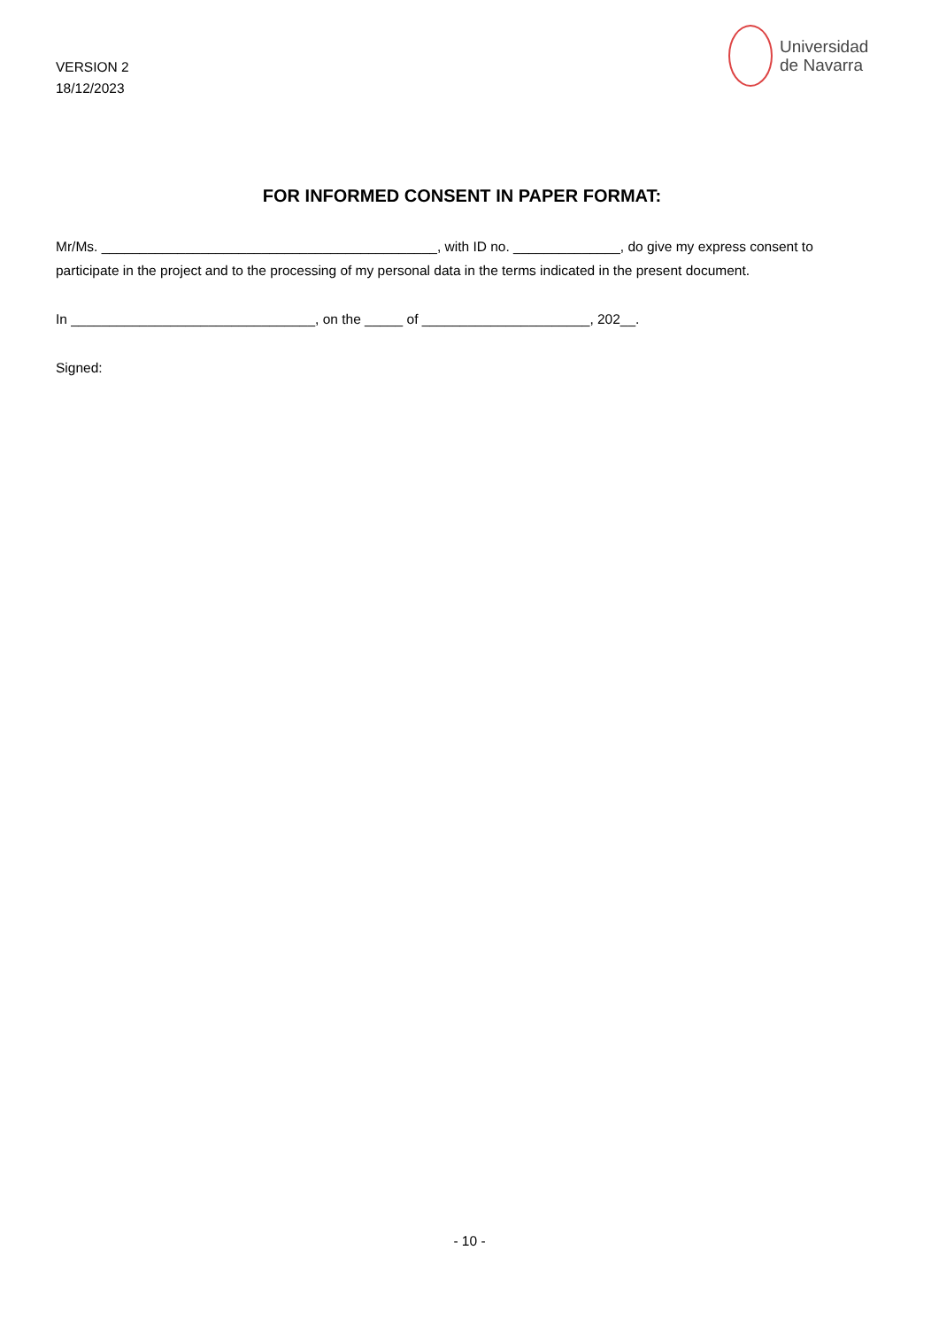VERSION 2
18/12/2023
Universidad
de Navarra
FOR INFORMED CONSENT IN PAPER FORMAT:
Mr/Ms. ____________________________________________, with ID no. ______________, do give my express consent to participate in the project and to the processing of my personal data in the terms indicated in the present document.
In ________________________________, on the _____ of ______________________, 202__.
Signed:
- 10 -